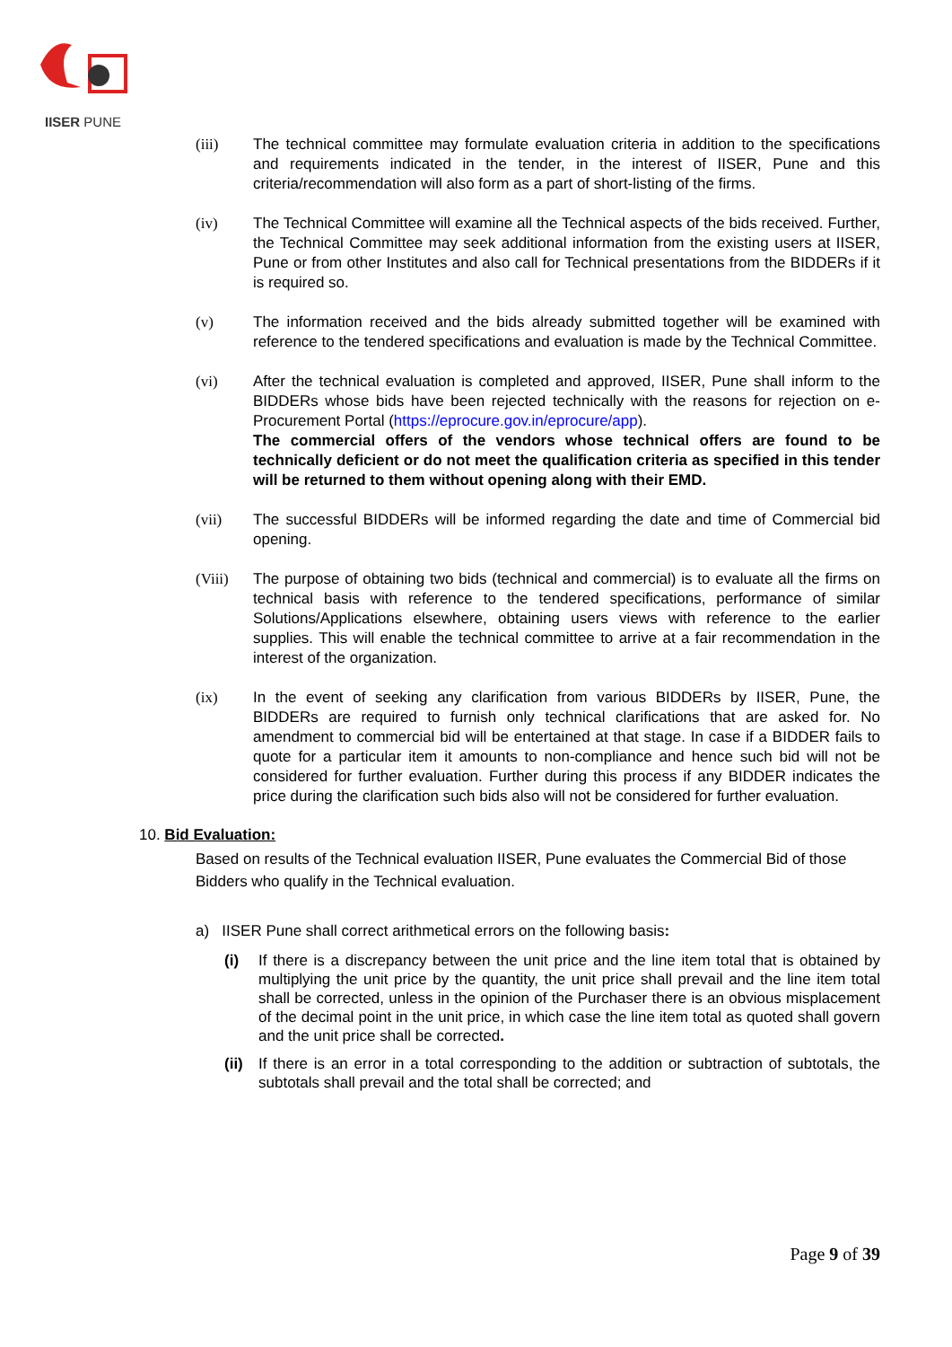IISER PUNE
(iii) The technical committee may formulate evaluation criteria in addition to the specifications and requirements indicated in the tender, in the interest of IISER, Pune and this criteria/recommendation will also form as a part of short-listing of the firms.
(iv) The Technical Committee will examine all the Technical aspects of the bids received. Further, the Technical Committee may seek additional information from the existing users at IISER, Pune or from other Institutes and also call for Technical presentations from the BIDDERs if it is required so.
(v) The information received and the bids already submitted together will be examined with reference to the tendered specifications and evaluation is made by the Technical Committee.
(vi) After the technical evaluation is completed and approved, IISER, Pune shall inform to the BIDDERs whose bids have been rejected technically with the reasons for rejection on e-Procurement Portal (https://eprocure.gov.in/eprocure/app).
The commercial offers of the vendors whose technical offers are found to be technically deficient or do not meet the qualification criteria as specified in this tender will be returned to them without opening along with their EMD.
(vii) The successful BIDDERs will be informed regarding the date and time of Commercial bid opening.
(Viii) The purpose of obtaining two bids (technical and commercial) is to evaluate all the firms on technical basis with reference to the tendered specifications, performance of similar Solutions/Applications elsewhere, obtaining users views with reference to the earlier supplies. This will enable the technical committee to arrive at a fair recommendation in the interest of the organization.
(ix) In the event of seeking any clarification from various BIDDERs by IISER, Pune, the BIDDERs are required to furnish only technical clarifications that are asked for. No amendment to commercial bid will be entertained at that stage. In case if a BIDDER fails to quote for a particular item it amounts to non-compliance and hence such bid will not be considered for further evaluation. Further during this process if any BIDDER indicates the price during the clarification such bids also will not be considered for further evaluation.
10. Bid Evaluation:
Based on results of the Technical evaluation IISER, Pune evaluates the Commercial Bid of those Bidders who qualify in the Technical evaluation.
a) IISER Pune shall correct arithmetical errors on the following basis:
(i) If there is a discrepancy between the unit price and the line item total that is obtained by multiplying the unit price by the quantity, the unit price shall prevail and the line item total shall be corrected, unless in the opinion of the Purchaser there is an obvious misplacement of the decimal point in the unit price, in which case the line item total as quoted shall govern and the unit price shall be corrected.
(ii)
If there is an error in a total corresponding to the addition or subtraction of subtotals, the subtotals shall prevail and the total shall be corrected; and
Page 9 of 39